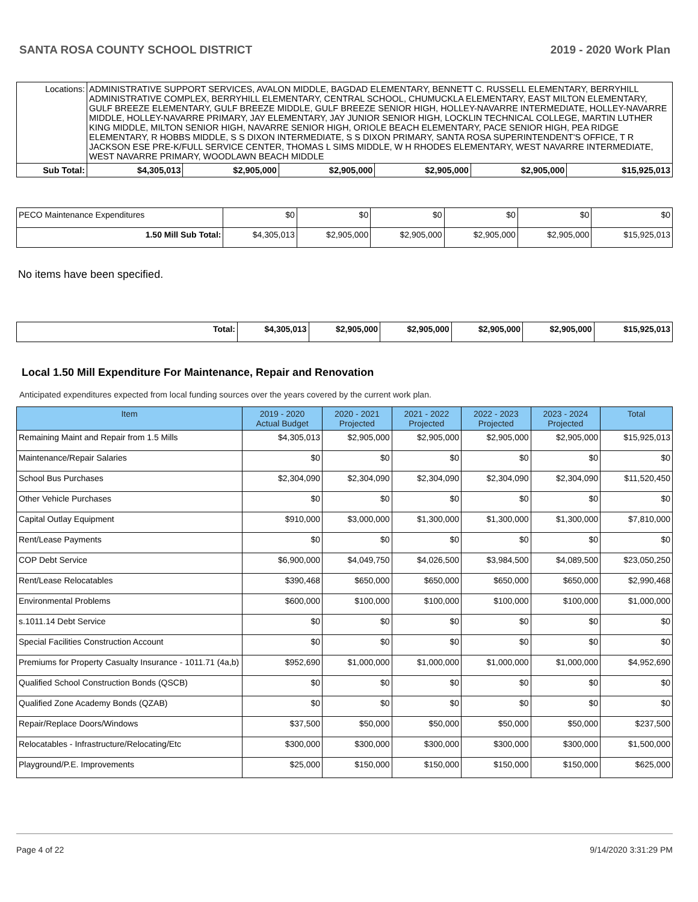SANTA ROSA COUNTY SCHOOL DISTRICT 2019 - 2020 Work Plan
| Locations: | ADMINISTRATIVE SUPPORT SERVICES, AVALON MIDDLE, BAGDAD ELEMENTARY, BENNETT C. RUSSELL ELEMENTARY, BERRYHILL ADMINISTRATIVE COMPLEX, BERRYHILL ELEMENTARY, CENTRAL SCHOOL, CHUMUCKLA ELEMENTARY, EAST MILTON ELEMENTARY, GULF BREEZE ELEMENTARY, GULF BREEZE MIDDLE, GULF BREEZE SENIOR HIGH, HOLLEY-NAVARRE INTERMEDIATE, HOLLEY-NAVARRE MIDDLE, HOLLEY-NAVARRE PRIMARY, JAY ELEMENTARY, JAY JUNIOR SENIOR HIGH, LOCKLIN TECHNICAL COLLEGE, MARTIN LUTHER KING MIDDLE, MILTON SENIOR HIGH, NAVARRE SENIOR HIGH, ORIOLE BEACH ELEMENTARY, PACE SENIOR HIGH, PEA RIDGE ELEMENTARY, R HOBBS MIDDLE, S S DIXON INTERMEDIATE, S S DIXON PRIMARY, SANTA ROSA SUPERINTENDENT'S OFFICE, T R JACKSON ESE PRE-K/FULL SERVICE CENTER, THOMAS L SIMS MIDDLE, W H RHODES ELEMENTARY, WEST NAVARRE INTERMEDIATE, WEST NAVARRE PRIMARY, WOODLAWN BEACH MIDDLE | | | | | | |
| Sub Total: | | $4,305,013 | $2,905,000 | $2,905,000 | $2,905,000 | $2,905,000 | $15,925,013 |
| PECO Maintenance Expenditures | $0 | $0 | $0 | $0 | $0 | $0 |
| 1.50 Mill Sub Total: | $4,305,013 | $2,905,000 | $2,905,000 | $2,905,000 | $2,905,000 | $15,925,013 |
No items have been specified.
| Total: | $4,305,013 | $2,905,000 | $2,905,000 | $2,905,000 | $2,905,000 | $15,925,013 |
Local 1.50 Mill Expenditure For Maintenance, Repair and Renovation
Anticipated expenditures expected from local funding sources over the years covered by the current work plan.
| Item | 2019 - 2020 Actual Budget | 2020 - 2021 Projected | 2021 - 2022 Projected | 2022 - 2023 Projected | 2023 - 2024 Projected | Total |
| --- | --- | --- | --- | --- | --- | --- |
| Remaining Maint and Repair from 1.5 Mills | $4,305,013 | $2,905,000 | $2,905,000 | $2,905,000 | $2,905,000 | $15,925,013 |
| Maintenance/Repair Salaries | $0 | $0 | $0 | $0 | $0 | $0 |
| School Bus Purchases | $2,304,090 | $2,304,090 | $2,304,090 | $2,304,090 | $2,304,090 | $11,520,450 |
| Other Vehicle Purchases | $0 | $0 | $0 | $0 | $0 | $0 |
| Capital Outlay Equipment | $910,000 | $3,000,000 | $1,300,000 | $1,300,000 | $1,300,000 | $7,810,000 |
| Rent/Lease Payments | $0 | $0 | $0 | $0 | $0 | $0 |
| COP Debt Service | $6,900,000 | $4,049,750 | $4,026,500 | $3,984,500 | $4,089,500 | $23,050,250 |
| Rent/Lease Relocatables | $390,468 | $650,000 | $650,000 | $650,000 | $650,000 | $2,990,468 |
| Environmental Problems | $600,000 | $100,000 | $100,000 | $100,000 | $100,000 | $1,000,000 |
| s.1011.14 Debt Service | $0 | $0 | $0 | $0 | $0 | $0 |
| Special Facilities Construction Account | $0 | $0 | $0 | $0 | $0 | $0 |
| Premiums for Property Casualty Insurance - 1011.71 (4a,b) | $952,690 | $1,000,000 | $1,000,000 | $1,000,000 | $1,000,000 | $4,952,690 |
| Qualified School Construction Bonds (QSCB) | $0 | $0 | $0 | $0 | $0 | $0 |
| Qualified Zone Academy Bonds (QZAB) | $0 | $0 | $0 | $0 | $0 | $0 |
| Repair/Replace Doors/Windows | $37,500 | $50,000 | $50,000 | $50,000 | $50,000 | $237,500 |
| Relocatables - Infrastructure/Relocating/Etc | $300,000 | $300,000 | $300,000 | $300,000 | $300,000 | $1,500,000 |
| Playground/P.E. Improvements | $25,000 | $150,000 | $150,000 | $150,000 | $150,000 | $625,000 |
Page 4 of 22 9/14/2020 3:31:29 PM